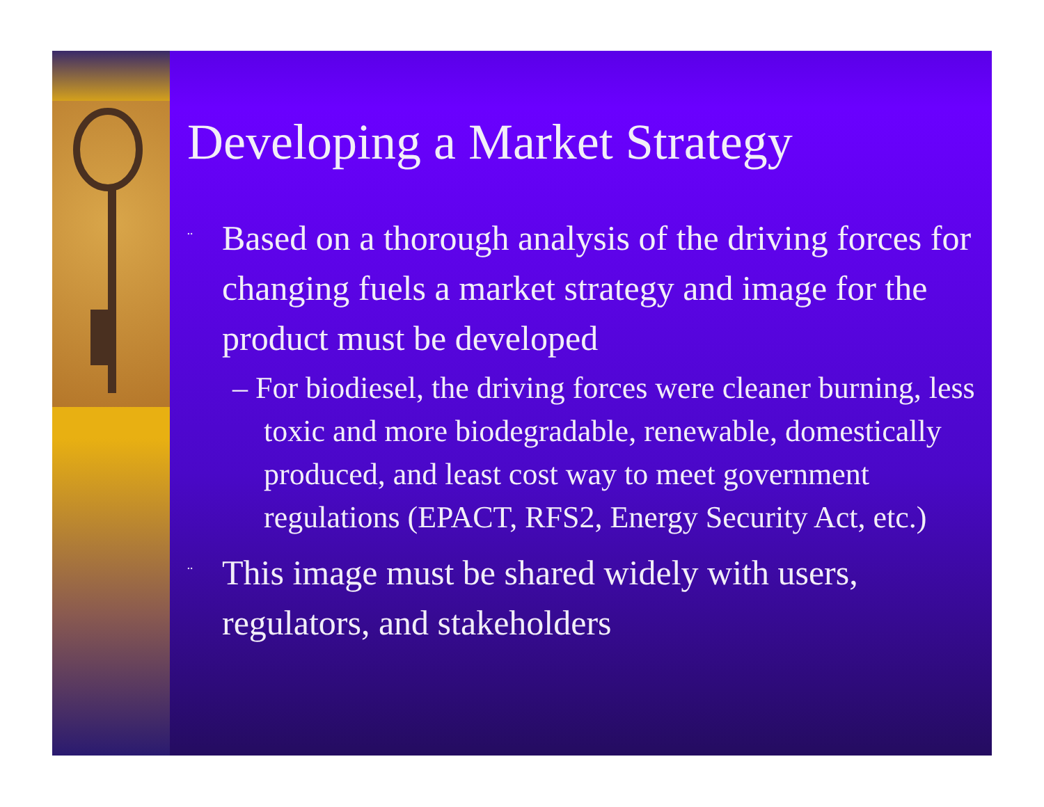Developing a Market Strategy
¨ Based on a thorough analysis of the driving forces for changing fuels a market strategy and image for the product must be developed
– For biodiesel, the driving forces were cleaner burning, less toxic and more biodegradable, renewable, domestically produced, and least cost way to meet government regulations (EPACT, RFS2, Energy Security Act, etc.)
¨ This image must be shared widely with users, regulators, and stakeholders